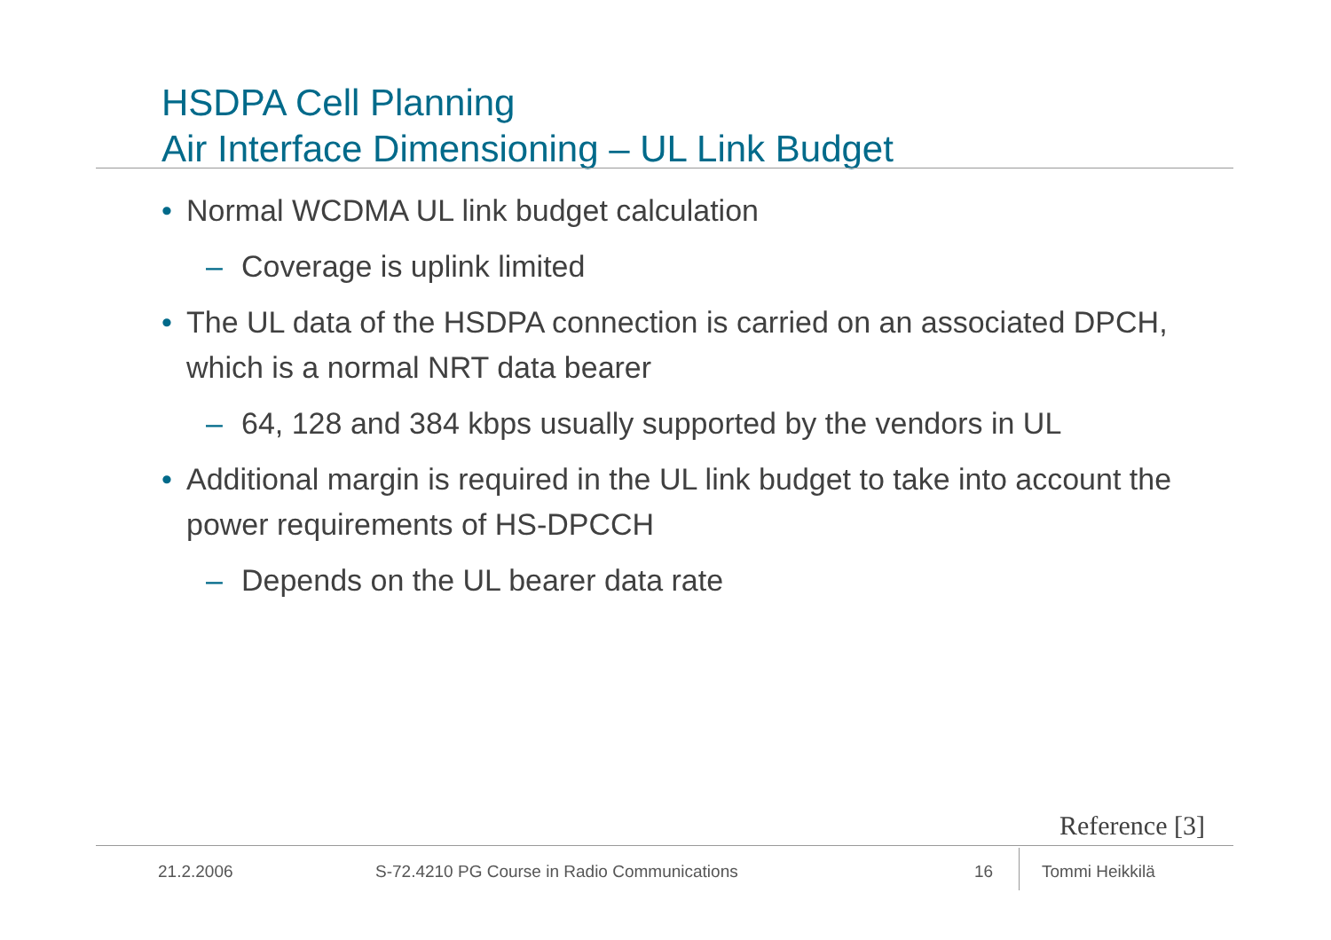HSDPA Cell Planning
Air Interface Dimensioning – UL Link Budget
• Normal WCDMA UL link budget calculation
– Coverage is uplink limited
• The UL data of the HSDPA connection is carried on an associated DPCH, which is a normal NRT data bearer
– 64, 128 and 384 kbps usually supported by the vendors in UL
• Additional margin is required in the UL link budget to take into account the power requirements of HS-DPCCH
– Depends on the UL bearer data rate
Reference [3]
21.2.2006
S-72.4210 PG Course in Radio Communications
16 Tommi Heikkilä